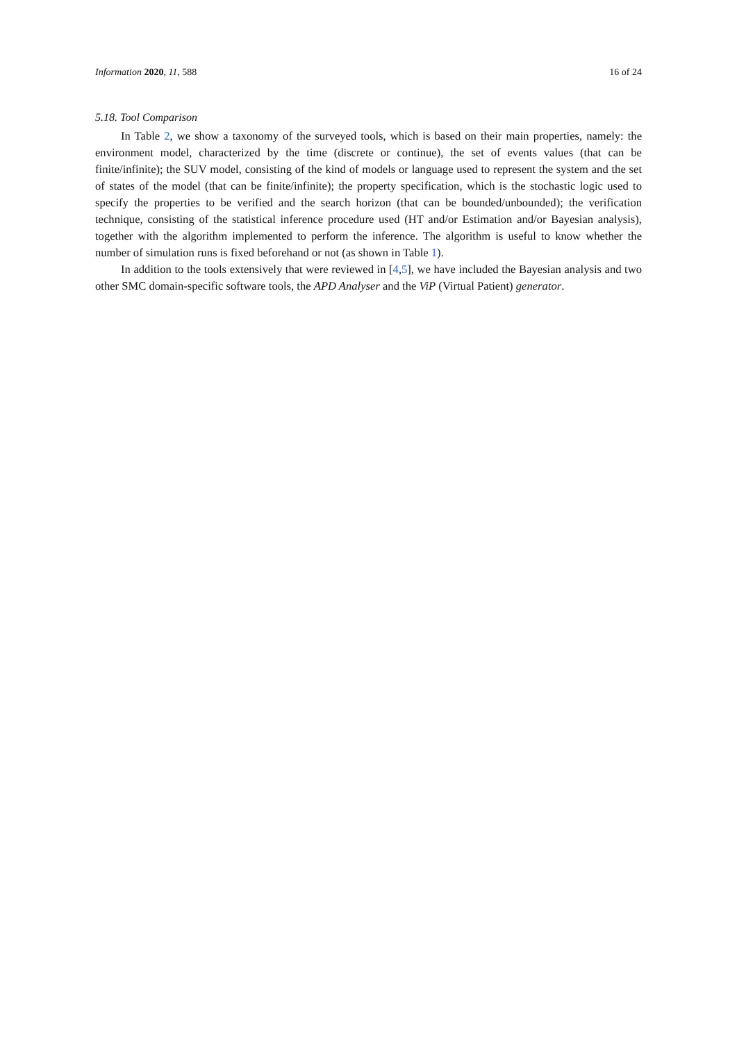Information 2020, 11, 588 16 of 24
5.18. Tool Comparison
In Table 2, we show a taxonomy of the surveyed tools, which is based on their main properties, namely: the environment model, characterized by the time (discrete or continue), the set of events values (that can be finite/infinite); the SUV model, consisting of the kind of models or language used to represent the system and the set of states of the model (that can be finite/infinite); the property specification, which is the stochastic logic used to specify the properties to be verified and the search horizon (that can be bounded/unbounded); the verification technique, consisting of the statistical inference procedure used (HT and/or Estimation and/or Bayesian analysis), together with the algorithm implemented to perform the inference. The algorithm is useful to know whether the number of simulation runs is fixed beforehand or not (as shown in Table 1).
In addition to the tools extensively that were reviewed in [4,5], we have included the Bayesian analysis and two other SMC domain-specific software tools, the APD Analyser and the ViP (Virtual Patient) generator.